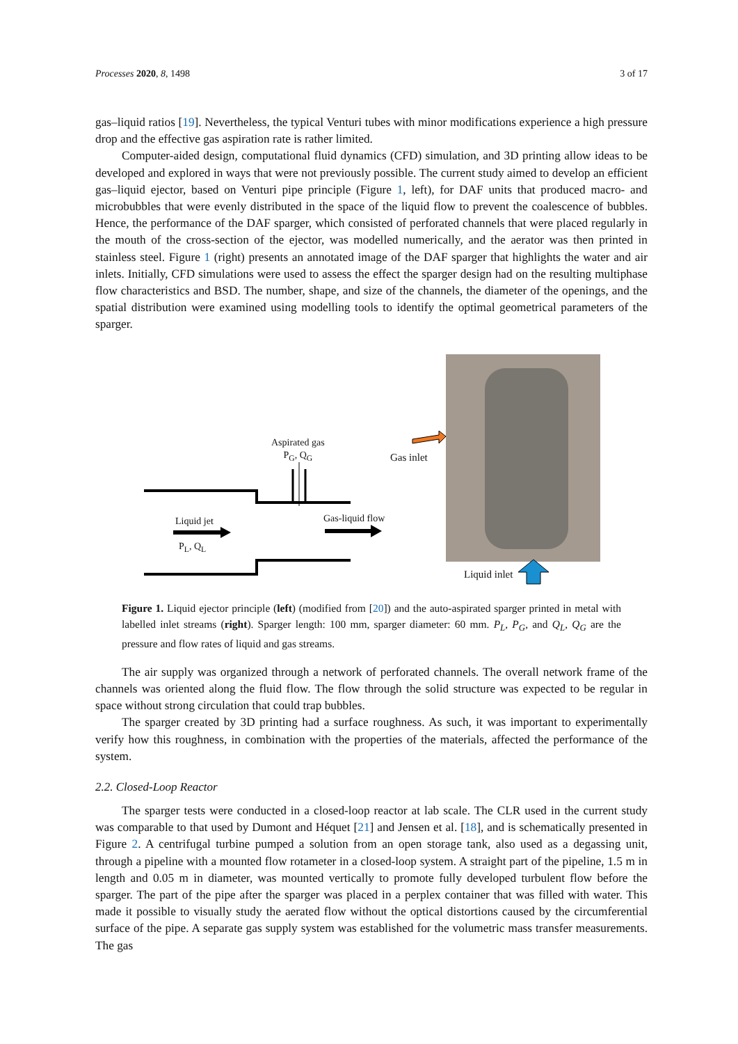Processes 2020, 8, 1498 3 of 17
gas–liquid ratios [19]. Nevertheless, the typical Venturi tubes with minor modifications experience a high pressure drop and the effective gas aspiration rate is rather limited.
Computer-aided design, computational fluid dynamics (CFD) simulation, and 3D printing allow ideas to be developed and explored in ways that were not previously possible. The current study aimed to develop an efficient gas–liquid ejector, based on Venturi pipe principle (Figure 1, left), for DAF units that produced macro- and microbubbles that were evenly distributed in the space of the liquid flow to prevent the coalescence of bubbles. Hence, the performance of the DAF sparger, which consisted of perforated channels that were placed regularly in the mouth of the cross-section of the ejector, was modelled numerically, and the aerator was then printed in stainless steel. Figure 1 (right) presents an annotated image of the DAF sparger that highlights the water and air inlets. Initially, CFD simulations were used to assess the effect the sparger design had on the resulting multiphase flow characteristics and BSD. The number, shape, and size of the channels, the diameter of the openings, and the spatial distribution were examined using modelling tools to identify the optimal geometrical parameters of the sparger.
Aspirated gas
P<sub>G</sub>, Q<sub>G</sub>
Liquid jet
P<sub>L</sub>, Q<sub>L</sub>
Gas-liquid flow
Gas inlet
Liquid inlet
Figure 1. Liquid ejector principle (left) (modified from [20]) and the auto-aspirated sparger printed in metal with labelled inlet streams (right). Sparger length: 100 mm, sparger diameter: 60 mm. P<sub>L</sub>, P<sub>G</sub>, and Q<sub>L</sub>, Q<sub>G</sub> are the pressure and flow rates of liquid and gas streams.
The air supply was organized through a network of perforated channels. The overall network frame of the channels was oriented along the fluid flow. The flow through the solid structure was expected to be regular in space without strong circulation that could trap bubbles.
The sparger created by 3D printing had a surface roughness. As such, it was important to experimentally verify how this roughness, in combination with the properties of the materials, affected the performance of the system.
2.2. Closed-Loop Reactor
The sparger tests were conducted in a closed-loop reactor at lab scale. The CLR used in the current study was comparable to that used by Dumont and Héquet [21] and Jensen et al. [18], and is schematically presented in Figure 2. A centrifugal turbine pumped a solution from an open storage tank, also used as a degassing unit, through a pipeline with a mounted flow rotameter in a closed-loop system. A straight part of the pipeline, 1.5 m in length and 0.05 m in diameter, was mounted vertically to promote fully developed turbulent flow before the sparger. The part of the pipe after the sparger was placed in a perplex container that was filled with water. This made it possible to visually study the aerated flow without the optical distortions caused by the circumferential surface of the pipe. A separate gas supply system was established for the volumetric mass transfer measurements. The gas